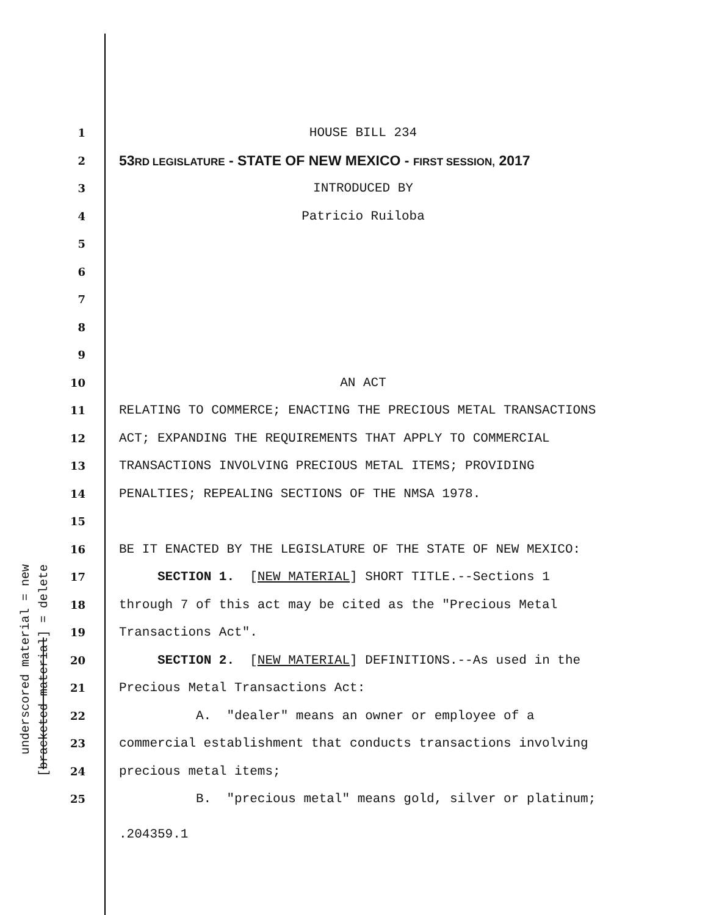underscored material = new [bracketed material] = delete
1 HOUSE BILL 234
2 53RD LEGISLATURE - STATE OF NEW MEXICO - FIRST SESSION, 2017
3 INTRODUCED BY
4 Patricio Ruiloba
5
6
7
8
9
10 AN ACT
11 RELATING TO COMMERCE; ENACTING THE PRECIOUS METAL TRANSACTIONS
12 ACT; EXPANDING THE REQUIREMENTS THAT APPLY TO COMMERCIAL
13 TRANSACTIONS INVOLVING PRECIOUS METAL ITEMS; PROVIDING
14 PENALTIES; REPEALING SECTIONS OF THE NMSA 1978.
15
16 BE IT ENACTED BY THE LEGISLATURE OF THE STATE OF NEW MEXICO:
17 SECTION 1. [NEW MATERIAL] SHORT TITLE.--Sections 1
18 through 7 of this act may be cited as the "Precious Metal
19 Transactions Act".
20 SECTION 2. [NEW MATERIAL] DEFINITIONS.--As used in the
21 Precious Metal Transactions Act:
22 A. "dealer" means an owner or employee of a
23 commercial establishment that conducts transactions involving
24 precious metal items;
25 B. "precious metal" means gold, silver or platinum;
.204359.1